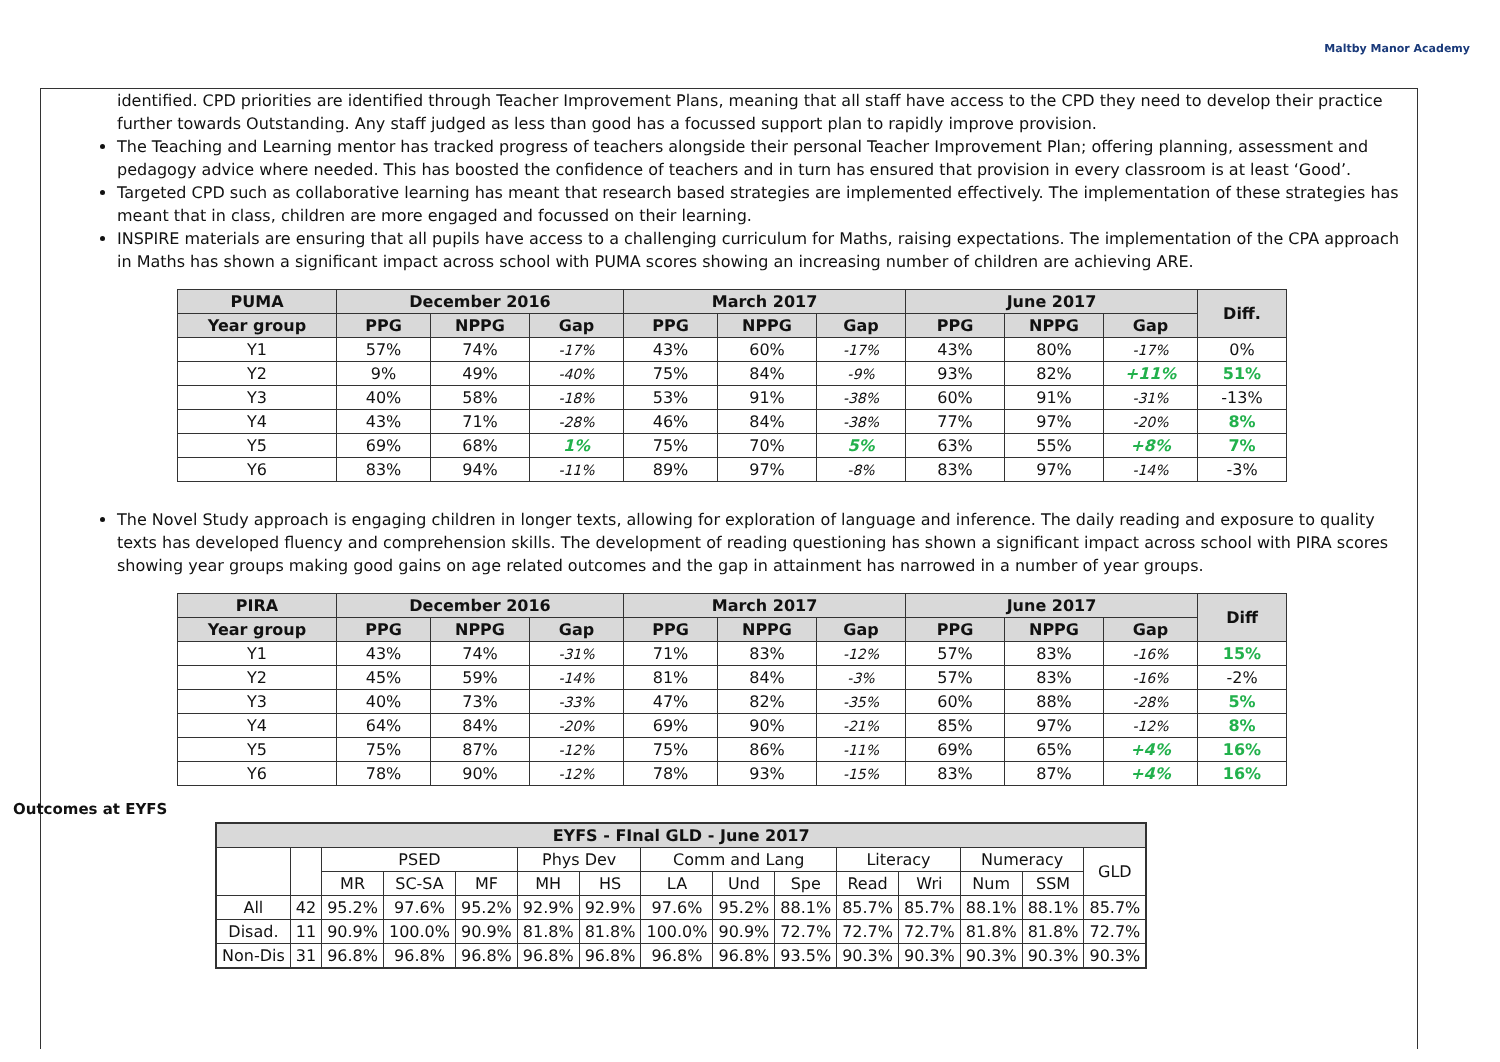Maltby Manor Academy
identified. CPD priorities are identified through Teacher Improvement Plans, meaning that all staff have access to the CPD they need to develop their practice further towards Outstanding. Any staff judged as less than good has a focussed support plan to rapidly improve provision.
The Teaching and Learning mentor has tracked progress of teachers alongside their personal Teacher Improvement Plan; offering planning, assessment and pedagogy advice where needed. This has boosted the confidence of teachers and in turn has ensured that provision in every classroom is at least ‘Good’.
Targeted CPD such as collaborative learning has meant that research based strategies are implemented effectively. The implementation of these strategies has meant that in class, children are more engaged and focussed on their learning.
INSPIRE materials are ensuring that all pupils have access to a challenging curriculum for Maths, raising expectations. The implementation of the CPA approach in Maths has shown a significant impact across school with PUMA scores showing an increasing number of children are achieving ARE.
| PUMA | December 2016 | | | March 2017 | | | June 2017 | | | Diff. |
| --- | --- | --- | --- | --- | --- | --- | --- | --- | --- | --- |
| Year group | PPG | NPPG | Gap | PPG | NPPG | Gap | PPG | NPPG | Gap | |
| Y1 | 57% | 74% | -17% | 43% | 60% | -17% | 43% | 80% | -17% | 0% |
| Y2 | 9% | 49% | -40% | 75% | 84% | -9% | 93% | 82% | +11% | 51% |
| Y3 | 40% | 58% | -18% | 53% | 91% | -38% | 60% | 91% | -31% | -13% |
| Y4 | 43% | 71% | -28% | 46% | 84% | -38% | 77% | 97% | -20% | 8% |
| Y5 | 69% | 68% | 1% | 75% | 70% | 5% | 63% | 55% | +8% | 7% |
| Y6 | 83% | 94% | -11% | 89% | 97% | -8% | 83% | 97% | -14% | -3% |
The Novel Study approach is engaging children in longer texts, allowing for exploration of language and inference. The daily reading and exposure to quality texts has developed fluency and comprehension skills. The development of reading questioning has shown a significant impact across school with PIRA scores showing year groups making good gains on age related outcomes and the gap in attainment has narrowed in a number of year groups.
| PIRA | December 2016 | | | March 2017 | | | June 2017 | | | Diff |
| --- | --- | --- | --- | --- | --- | --- | --- | --- | --- | --- |
| Year group | PPG | NPPG | Gap | PPG | NPPG | Gap | PPG | NPPG | Gap | |
| Y1 | 43% | 74% | -31% | 71% | 83% | -12% | 57% | 83% | -16% | 15% |
| Y2 | 45% | 59% | -14% | 81% | 84% | -3% | 57% | 83% | -16% | -2% |
| Y3 | 40% | 73% | -33% | 47% | 82% | -35% | 60% | 88% | -28% | 5% |
| Y4 | 64% | 84% | -20% | 69% | 90% | -21% | 85% | 97% | -12% | 8% |
| Y5 | 75% | 87% | -12% | 75% | 86% | -11% | 69% | 65% | +4% | 16% |
| Y6 | 78% | 90% | -12% | 78% | 93% | -15% | 83% | 87% | +4% | 16% |
Outcomes at EYFS
| EYFS - FInal GLD - June 2017 | | | | | | | | | | | | | | |
| --- | --- | --- | --- | --- | --- | --- | --- | --- | --- | --- | --- | --- | --- | --- |
| | | PSED | | | Phys Dev | | Comm and Lang | | | Literacy | | Numeracy | | GLD |
| | | MR | SC-SA | MF | MH | HS | LA | Und | Spe | Read | Wri | Num | SSM | |
| All | 42 | 95.2% | 97.6% | 95.2% | 92.9% | 92.9% | 97.6% | 95.2% | 88.1% | 85.7% | 85.7% | 88.1% | 88.1% | 85.7% |
| Disad. | 11 | 90.9% | 100.0% | 90.9% | 81.8% | 81.8% | 100.0% | 90.9% | 72.7% | 72.7% | 72.7% | 81.8% | 81.8% | 72.7% |
| Non-Dis | 31 | 96.8% | 96.8% | 96.8% | 96.8% | 96.8% | 96.8% | 96.8% | 93.5% | 90.3% | 90.3% | 90.3% | 90.3% | 90.3% |